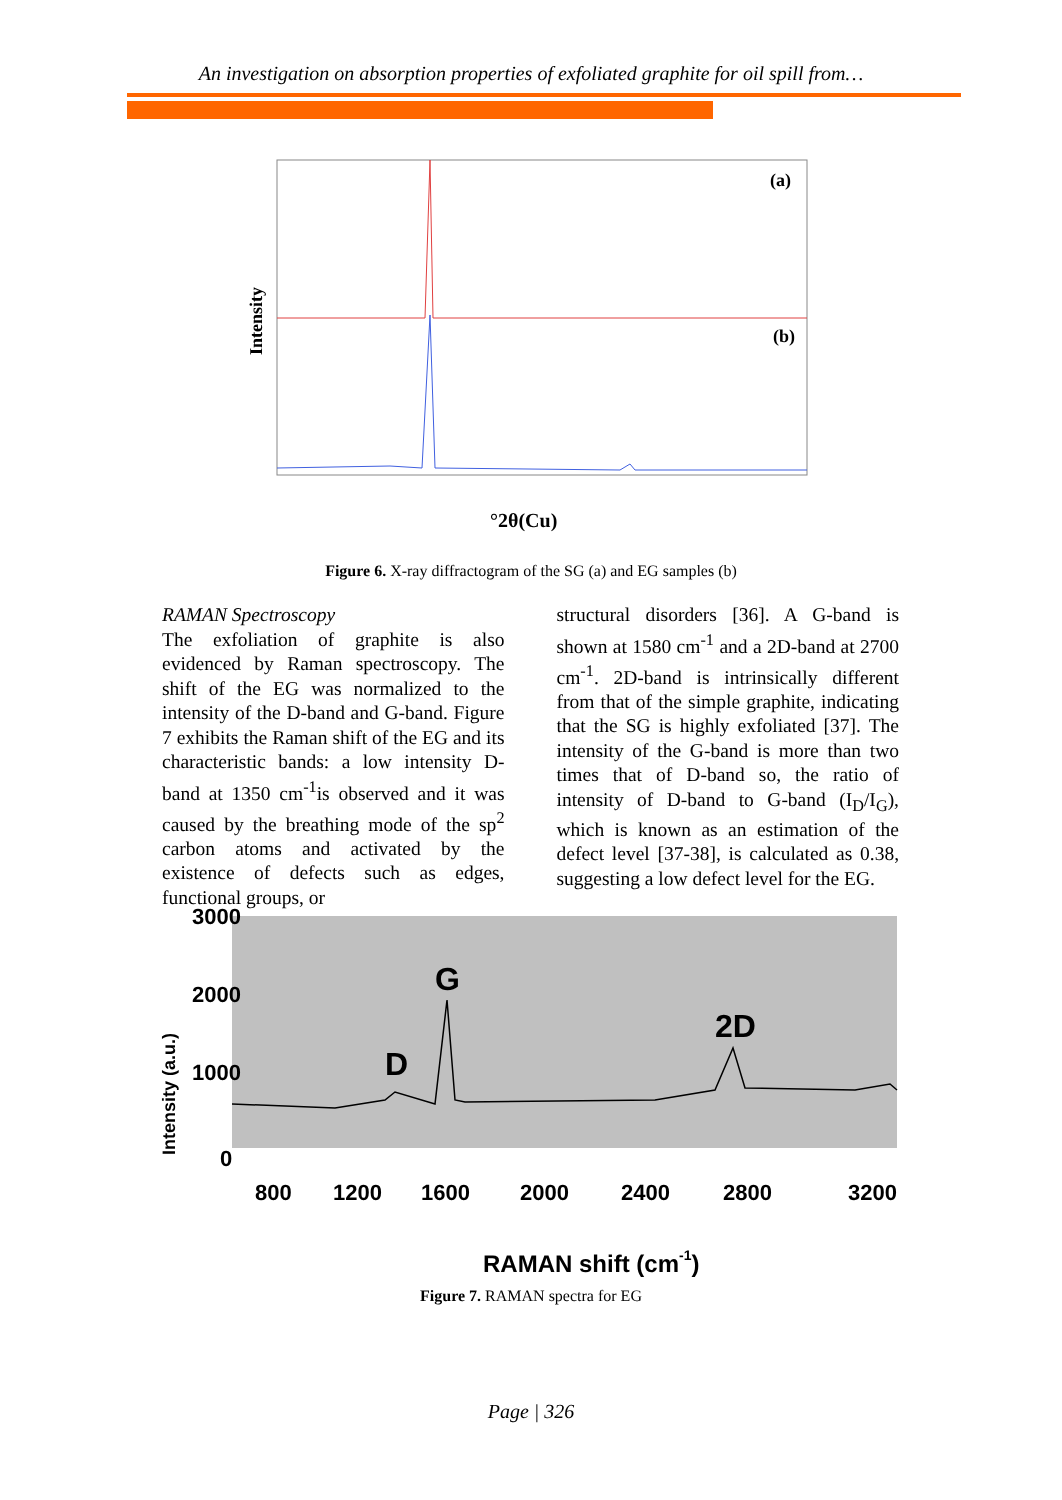An investigation on absorption properties of exfoliated graphite for oil spill from…
Intensity
(a)
(b)
°2θ(Cu)
Figure 6. X-ray diffractogram of the SG (a) and EG samples (b)
RAMAN Spectroscopy
The exfoliation of graphite is also evidenced by Raman spectroscopy. The shift of the EG was normalized to the intensity of the D-band and G-band. Figure 7 exhibits the Raman shift of the EG and its characteristic bands: a low intensity D-band at 1350 cm<sup>-1</sup>is observed and it was caused by the breathing mode of the sp<sup>2</sup> carbon atoms and activated by the existence of defects such as edges, functional groups, or
structural disorders [36]. A G-band is shown at 1580 cm<sup>-1</sup> and a 2D-band at 2700 cm<sup>-1</sup>. 2D-band is intrinsically different from that of the simple graphite, indicating that the SG is highly exfoliated [37]. The intensity of the G-band is more than two times that of D-band so, the ratio of intensity of D-band to G-band (I<sub>D</sub>/I<sub>G</sub>), which is known as an estimation of the defect level [37-38], is calculated as 0.38, suggesting a low defect level for the EG.
Intensity (a.u.)
3000
2000
1000
0
800
1200
1600
2000
2400
2800
3200
G
D
2D
RAMAN shift (cm-1)
Figure 7. RAMAN spectra for EG
Page | 326